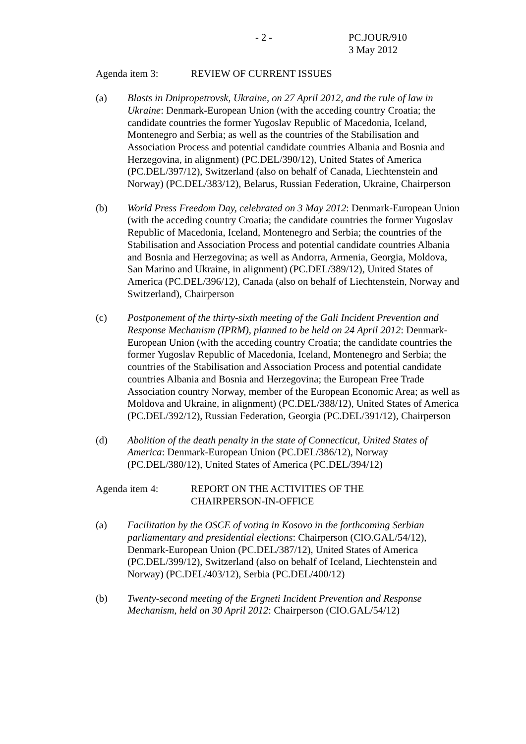- 2 - PC.JOUR/910
3 May 2012
Agenda item 3: REVIEW OF CURRENT ISSUES
(a) Blasts in Dnipropetrovsk, Ukraine, on 27 April 2012, and the rule of law in Ukraine: Denmark-European Union (with the acceding country Croatia; the candidate countries the former Yugoslav Republic of Macedonia, Iceland, Montenegro and Serbia; as well as the countries of the Stabilisation and Association Process and potential candidate countries Albania and Bosnia and Herzegovina, in alignment) (PC.DEL/390/12), United States of America (PC.DEL/397/12), Switzerland (also on behalf of Canada, Liechtenstein and Norway) (PC.DEL/383/12), Belarus, Russian Federation, Ukraine, Chairperson
(b) World Press Freedom Day, celebrated on 3 May 2012: Denmark-European Union (with the acceding country Croatia; the candidate countries the former Yugoslav Republic of Macedonia, Iceland, Montenegro and Serbia; the countries of the Stabilisation and Association Process and potential candidate countries Albania and Bosnia and Herzegovina; as well as Andorra, Armenia, Georgia, Moldova, San Marino and Ukraine, in alignment) (PC.DEL/389/12), United States of America (PC.DEL/396/12), Canada (also on behalf of Liechtenstein, Norway and Switzerland), Chairperson
(c) Postponement of the thirty-sixth meeting of the Gali Incident Prevention and Response Mechanism (IPRM), planned to be held on 24 April 2012: Denmark-European Union (with the acceding country Croatia; the candidate countries the former Yugoslav Republic of Macedonia, Iceland, Montenegro and Serbia; the countries of the Stabilisation and Association Process and potential candidate countries Albania and Bosnia and Herzegovina; the European Free Trade Association country Norway, member of the European Economic Area; as well as Moldova and Ukraine, in alignment) (PC.DEL/388/12), United States of America (PC.DEL/392/12), Russian Federation, Georgia (PC.DEL/391/12), Chairperson
(d) Abolition of the death penalty in the state of Connecticut, United States of America: Denmark-European Union (PC.DEL/386/12), Norway (PC.DEL/380/12), United States of America (PC.DEL/394/12)
Agenda item 4: REPORT ON THE ACTIVITIES OF THE
CHAIRPERSON-IN-OFFICE
(a) Facilitation by the OSCE of voting in Kosovo in the forthcoming Serbian parliamentary and presidential elections: Chairperson (CIO.GAL/54/12), Denmark-European Union (PC.DEL/387/12), United States of America (PC.DEL/399/12), Switzerland (also on behalf of Iceland, Liechtenstein and Norway) (PC.DEL/403/12), Serbia (PC.DEL/400/12)
(b) Twenty-second meeting of the Ergneti Incident Prevention and Response Mechanism, held on 30 April 2012: Chairperson (CIO.GAL/54/12)